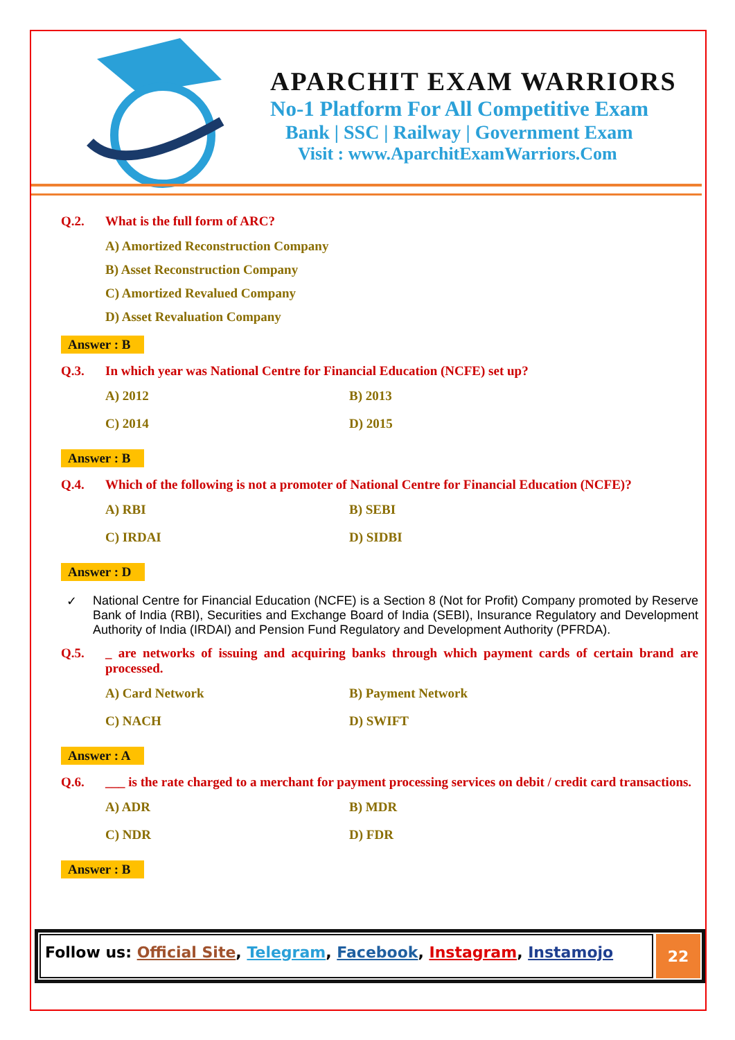APARCHIT EXAM WARRIORS
No-1 Platform For All Competitive Exam
Bank | SSC | Railway | Government Exam
Visit : www.AparchitExamWarriors.Com
Q.2. What is the full form of ARC?
A) Amortized Reconstruction Company
B) Asset Reconstruction Company
C) Amortized Revalued Company
D) Asset Revaluation Company
Answer : B
Q.3. In which year was National Centre for Financial Education (NCFE) set up?
A) 2012 B) 2013 C) 2014 D) 2015
Answer : B
Q.4. Which of the following is not a promoter of National Centre for Financial Education (NCFE)?
A) RBI B) SEBI C) IRDAI D) SIDBI
Answer : D
✓ National Centre for Financial Education (NCFE) is a Section 8 (Not for Profit) Company promoted by Reserve Bank of India (RBI), Securities and Exchange Board of India (SEBI), Insurance Regulatory and Development Authority of India (IRDAI) and Pension Fund Regulatory and Development Authority (PFRDA).
Q.5. _ are networks of issuing and acquiring banks through which payment cards of certain brand are processed.
A) Card Network B) Payment Network C) NACH D) SWIFT
Answer : A
Q.6. ___ is the rate charged to a merchant for payment processing services on debit / credit card transactions.
A) ADR B) MDR C) NDR D) FDR
Answer : B
Follow us: Official Site, Telegram, Facebook, Instagram, Instamojo
22